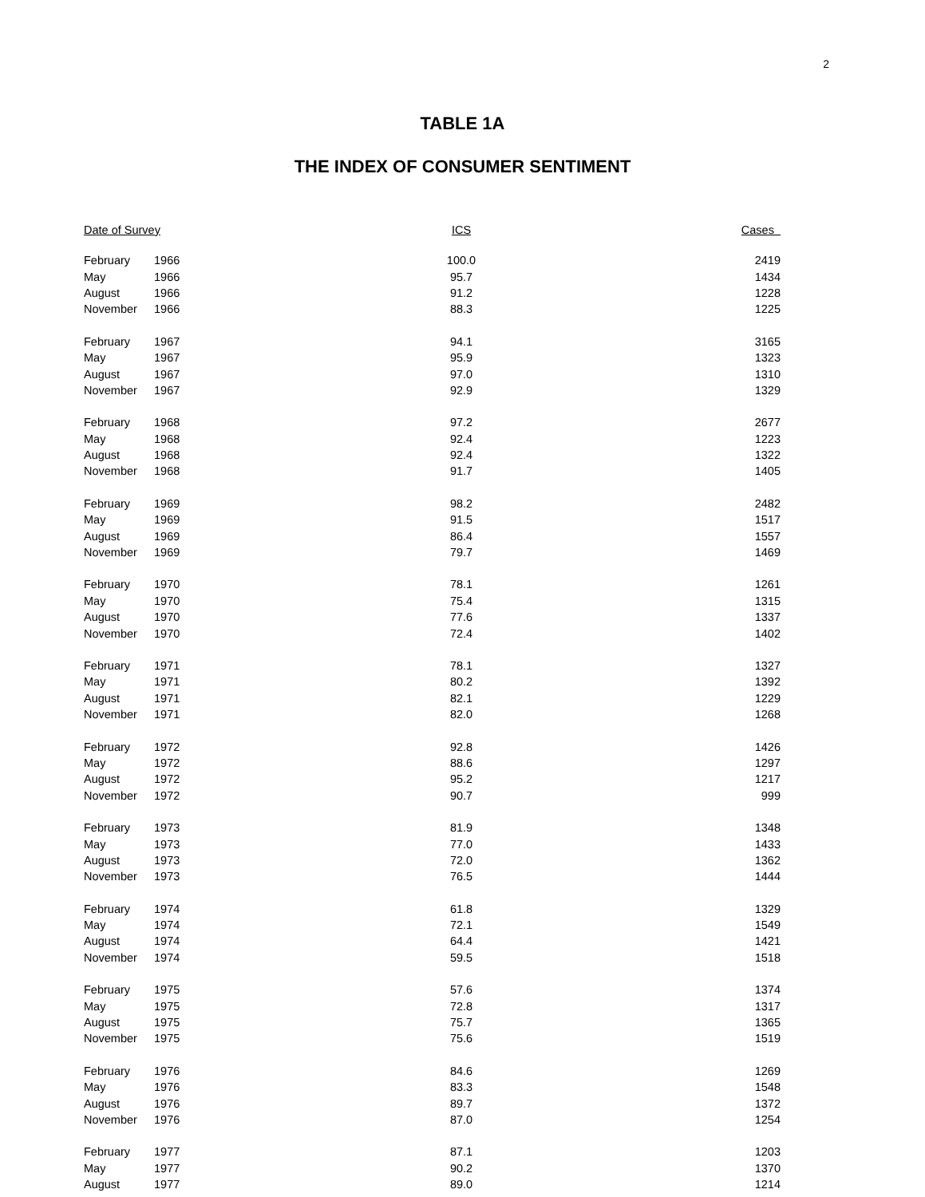2
TABLE 1A
THE INDEX OF CONSUMER SENTIMENT
| Date of Survey | | ICS | Cases |
| --- | --- | --- | --- |
| February | 1966 | 100.0 | 2419 |
| May | 1966 | 95.7 | 1434 |
| August | 1966 | 91.2 | 1228 |
| November | 1966 | 88.3 | 1225 |
| February | 1967 | 94.1 | 3165 |
| May | 1967 | 95.9 | 1323 |
| August | 1967 | 97.0 | 1310 |
| November | 1967 | 92.9 | 1329 |
| February | 1968 | 97.2 | 2677 |
| May | 1968 | 92.4 | 1223 |
| August | 1968 | 92.4 | 1322 |
| November | 1968 | 91.7 | 1405 |
| February | 1969 | 98.2 | 2482 |
| May | 1969 | 91.5 | 1517 |
| August | 1969 | 86.4 | 1557 |
| November | 1969 | 79.7 | 1469 |
| February | 1970 | 78.1 | 1261 |
| May | 1970 | 75.4 | 1315 |
| August | 1970 | 77.6 | 1337 |
| November | 1970 | 72.4 | 1402 |
| February | 1971 | 78.1 | 1327 |
| May | 1971 | 80.2 | 1392 |
| August | 1971 | 82.1 | 1229 |
| November | 1971 | 82.0 | 1268 |
| February | 1972 | 92.8 | 1426 |
| May | 1972 | 88.6 | 1297 |
| August | 1972 | 95.2 | 1217 |
| November | 1972 | 90.7 | 999 |
| February | 1973 | 81.9 | 1348 |
| May | 1973 | 77.0 | 1433 |
| August | 1973 | 72.0 | 1362 |
| November | 1973 | 76.5 | 1444 |
| February | 1974 | 61.8 | 1329 |
| May | 1974 | 72.1 | 1549 |
| August | 1974 | 64.4 | 1421 |
| November | 1974 | 59.5 | 1518 |
| February | 1975 | 57.6 | 1374 |
| May | 1975 | 72.8 | 1317 |
| August | 1975 | 75.7 | 1365 |
| November | 1975 | 75.6 | 1519 |
| February | 1976 | 84.6 | 1269 |
| May | 1976 | 83.3 | 1548 |
| August | 1976 | 89.7 | 1372 |
| November | 1976 | 87.0 | 1254 |
| February | 1977 | 87.1 | 1203 |
| May | 1977 | 90.2 | 1370 |
| August | 1977 | 89.0 | 1214 |